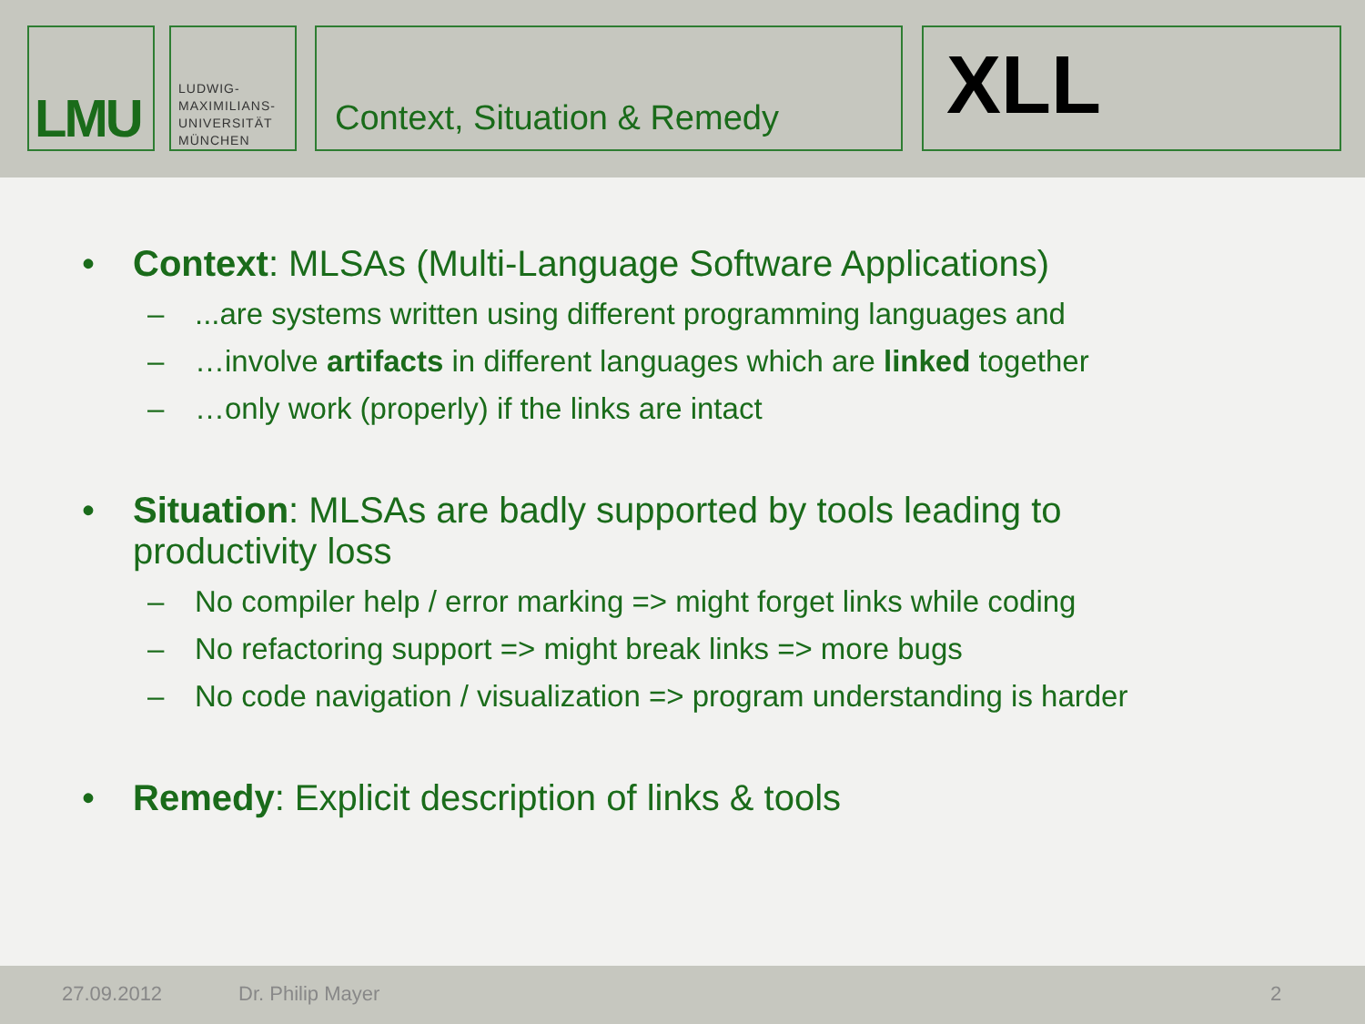LMU
LUDWIG-
MAXIMILIANS-
UNIVERSITÄT
MÜNCHEN
Context, Situation & Remedy XLL
• Context: MLSAs (Multi-Language Software Applications)
–...are systems written using different programming languages and
– …involve artifacts in different languages which are linked together
– …only work (properly) if the links are intact
• Situation: MLSAs are badly supported by tools leading to
productivity loss
– No compiler help / error marking => might forget links while coding
– No refactoring support => might break links => more bugs
– No code navigation / visualization => program understanding is harder
• Remedy: Explicit description of links & tools
27.09.2012 Dr. Philip Mayer 2